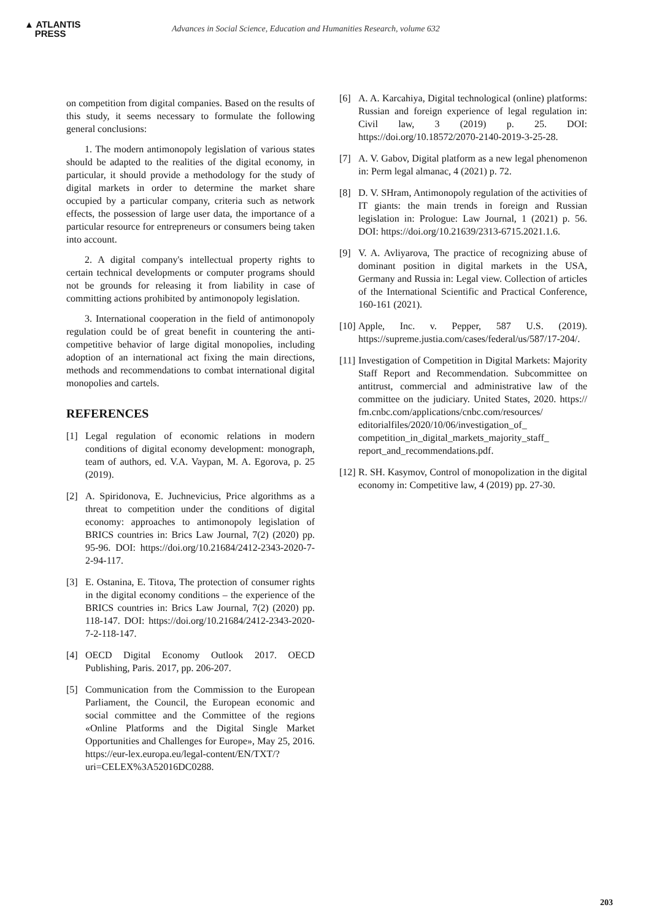▲ ATLANTIS
PRESS
Advances in Social Science, Education and Humanities Research, volume 632
on competition from digital companies. Based on the results of this study, it seems necessary to formulate the following general conclusions:
1. The modern antimonopoly legislation of various states should be adapted to the realities of the digital economy, in particular, it should provide a methodology for the study of digital markets in order to determine the market share occupied by a particular company, criteria such as network effects, the possession of large user data, the importance of a particular resource for entrepreneurs or consumers being taken into account.
2. A digital company's intellectual property rights to certain technical developments or computer programs should not be grounds for releasing it from liability in case of committing actions prohibited by antimonopoly legislation.
3. International cooperation in the field of antimonopoly regulation could be of great benefit in countering the anti-competitive behavior of large digital monopolies, including adoption of an international act fixing the main directions, methods and recommendations to combat international digital monopolies and cartels.
REFERENCES
[1] Legal regulation of economic relations in modern conditions of digital economy development: monograph, team of authors, ed. V.A. Vaypan, M. A. Egorova, p. 25 (2019).
[2] A. Spiridonova, E. Juchnevicius, Price algorithms as a threat to competition under the conditions of digital economy: approaches to antimonopoly legislation of BRICS countries in: Brics Law Journal, 7(2) (2020) pp. 95-96. DOI: https://doi.org/10.21684/2412-2343-2020-7-2-94-117.
[3] E. Ostanina, E. Titova, The protection of consumer rights in the digital economy conditions – the experience of the BRICS countries in: Brics Law Journal, 7(2) (2020) pp. 118-147. DOI: https://doi.org/10.21684/2412-2343-2020-7-2-118-147.
[4] OECD Digital Economy Outlook 2017. OECD Publishing, Paris. 2017, pp. 206-207.
[5] Communication from the Commission to the European Parliament, the Council, the European economic and social committee and the Committee of the regions «Online Platforms and the Digital Single Market Opportunities and Challenges for Europe», May 25, 2016. https://eur-lex.europa.eu/legal-content/EN/TXT/?uri=CELEX%3A52016DC0288.
[6] A. A. Karcahiya, Digital technological (online) platforms: Russian and foreign experience of legal regulation in: Civil law, 3 (2019) p. 25. DOI: https://doi.org/10.18572/2070-2140-2019-3-25-28.
[7] A. V. Gabov, Digital platform as a new legal phenomenon in: Perm legal almanac, 4 (2021) p. 72.
[8] D. V. SHram, Antimonopoly regulation of the activities of IT giants: the main trends in foreign and Russian legislation in: Prologue: Law Journal, 1 (2021) p. 56. DOI: https://doi.org/10.21639/2313-6715.2021.1.6.
[9] V. A. Avliyarova, The practice of recognizing abuse of dominant position in digital markets in the USA, Germany and Russia in: Legal view. Collection of articles of the International Scientific and Practical Conference, 160-161 (2021).
[10]
Apple, Inc. v. Pepper, 587 U.S. (2019). https://supreme.justia.com/cases/federal/us/587/17-204/.
[11]
Investigation of Competition in Digital Markets: Majority Staff Report and Recommendation. Subcommittee on antitrust, commercial and administrative law of the committee on the judiciary. United States, 2020. https:// fm.cnbc.com/applications/cnbc.com/resources/ editorialfiles/2020/10/06/investigation_of_ competition_in_digital_markets_majority_staff_ report_and_recommendations.pdf.
[12]
R. SH. Kasymov, Control of monopolization in the digital economy in: Competitive law, 4 (2019) pp. 27-30.
203